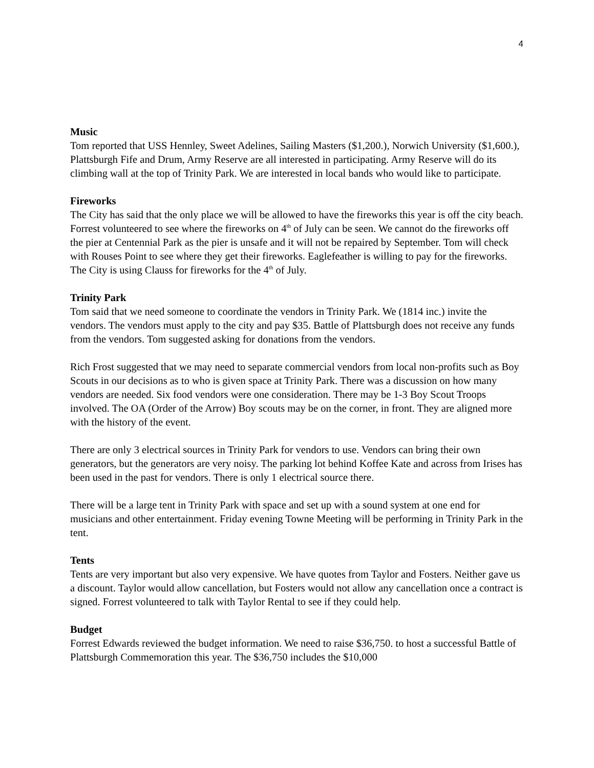4
Music
Tom reported that USS Hennley, Sweet Adelines, Sailing Masters ($1,200.), Norwich University ($1,600.), Plattsburgh Fife and Drum, Army Reserve are all interested in participating. Army Reserve will do its climbing wall at the top of Trinity Park. We are interested in local bands who would like to participate.
Fireworks
The City has said that the only place we will be allowed to have the fireworks this year is off the city beach. Forrest volunteered to see where the fireworks on 4<sup>th</sup> of July can be seen. We cannot do the fireworks off the pier at Centennial Park as the pier is unsafe and it will not be repaired by September. Tom will check with Rouses Point to see where they get their fireworks. Eaglefeather is willing to pay for the fireworks. The City is using Clauss for fireworks for the 4<sup>th</sup> of July.
Trinity Park
Tom said that we need someone to coordinate the vendors in Trinity Park. We (1814 inc.) invite the vendors. The vendors must apply to the city and pay $35. Battle of Plattsburgh does not receive any funds from the vendors. Tom suggested asking for donations from the vendors.
Rich Frost suggested that we may need to separate commercial vendors from local non-profits such as Boy Scouts in our decisions as to who is given space at Trinity Park. There was a discussion on how many vendors are needed. Six food vendors were one consideration. There may be 1-3 Boy Scout Troops involved. The OA (Order of the Arrow) Boy scouts may be on the corner, in front. They are aligned more with the history of the event.
There are only 3 electrical sources in Trinity Park for vendors to use. Vendors can bring their own generators, but the generators are very noisy. The parking lot behind Koffee Kate and across from Irises has been used in the past for vendors. There is only 1 electrical source there.
There will be a large tent in Trinity Park with space and set up with a sound system at one end for musicians and other entertainment. Friday evening Towne Meeting will be performing in Trinity Park in the tent.
Tents
Tents are very important but also very expensive. We have quotes from Taylor and Fosters. Neither gave us a discount. Taylor would allow cancellation, but Fosters would not allow any cancellation once a contract is signed. Forrest volunteered to talk with Taylor Rental to see if they could help.
Budget
Forrest Edwards reviewed the budget information. We need to raise $36,750. to host a successful Battle of Plattsburgh Commemoration this year. The $36,750 includes the $10,000